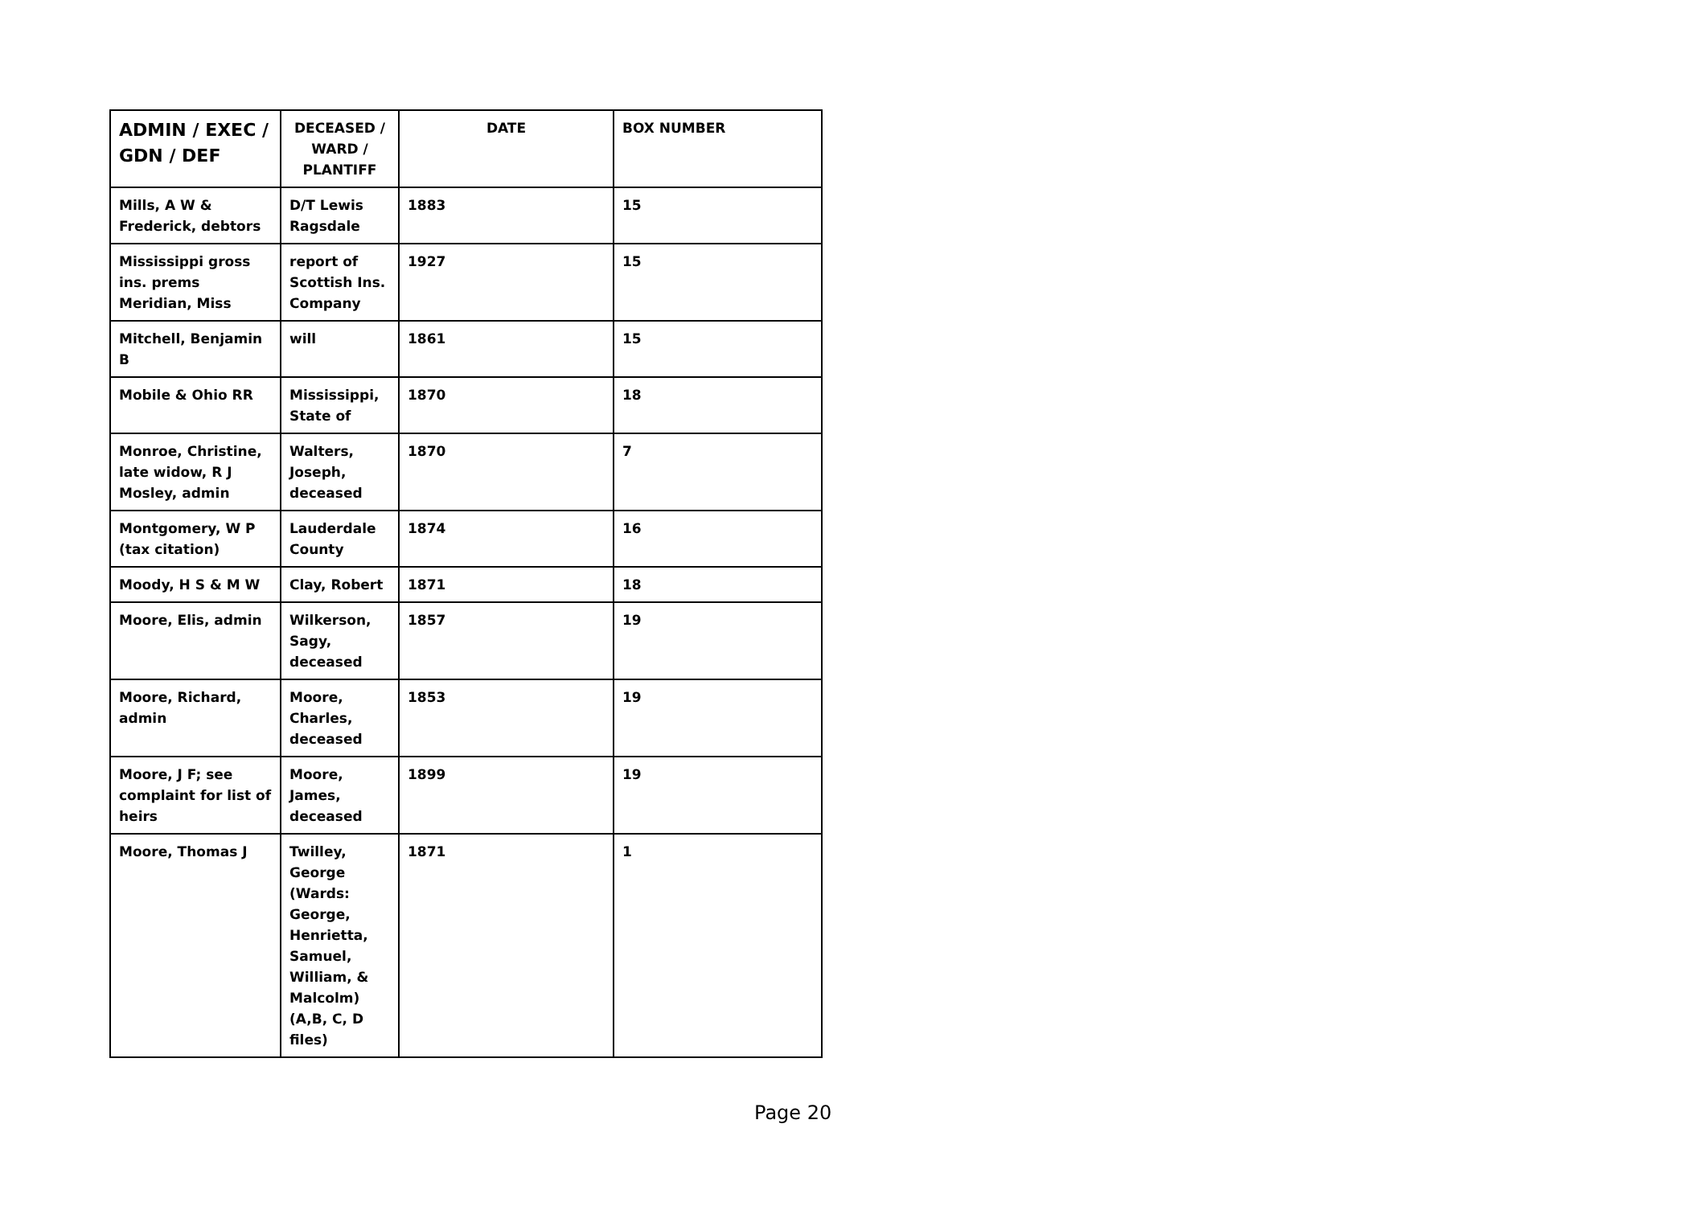| ADMIN / EXEC / GDN / DEF | DECEASED / WARD / PLANTIFF | DATE | BOX NUMBER |
| --- | --- | --- | --- |
| Mills, A W & Frederick, debtors | D/T Lewis Ragsdale | 1883 | 15 |
| Mississippi gross ins. prems Meridian, Miss | report of Scottish Ins. Company | 1927 | 15 |
| Mitchell, Benjamin B | will | 1861 | 15 |
| Mobile & Ohio RR | Mississippi, State of | 1870 | 18 |
| Monroe, Christine, late widow, R J Mosley, admin | Walters, Joseph, deceased | 1870 | 7 |
| Montgomery, W P (tax citation) | Lauderdale County | 1874 | 16 |
| Moody, H S & M W | Clay, Robert | 1871 | 18 |
| Moore, Elis, admin | Wilkerson, Sagy, deceased | 1857 | 19 |
| Moore, Richard, admin | Moore, Charles, deceased | 1853 | 19 |
| Moore, J F; see complaint for list of heirs | Moore, James, deceased | 1899 | 19 |
| Moore, Thomas J | Twilley, George (Wards: George, Henrietta, Samuel, William, & Malcolm) (A,B, C, D files) | 1871 | 1 |
Page 20